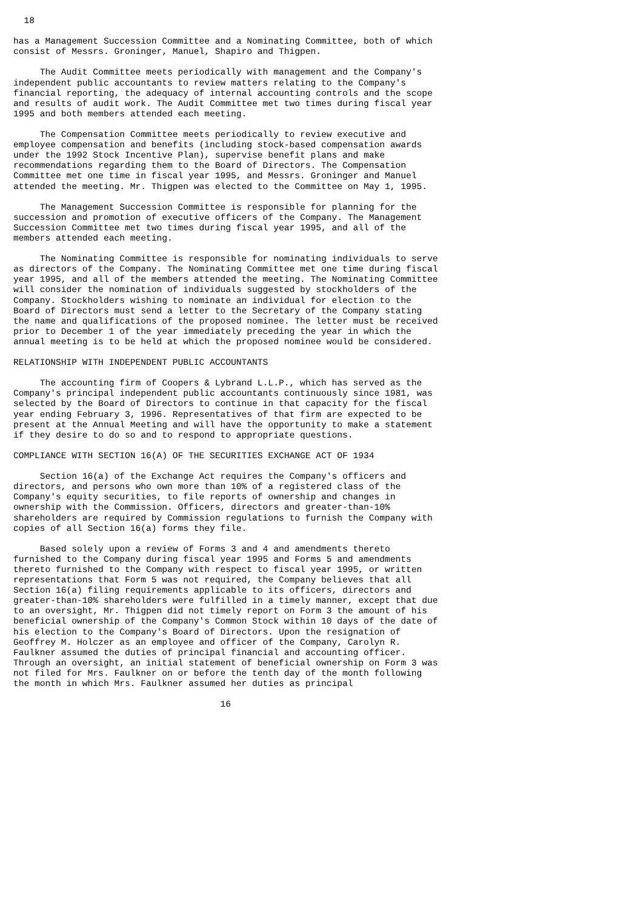18

has a Management Succession Committee and a Nominating Committee, both of which
consist of Messrs. Groninger, Manuel, Shapiro and Thigpen.

     The Audit Committee meets periodically with management and the Company's
independent public accountants to review matters relating to the Company's
financial reporting, the adequacy of internal accounting controls and the scope
and results of audit work. The Audit Committee met two times during fiscal year
1995 and both members attended each meeting.

     The Compensation Committee meets periodically to review executive and
employee compensation and benefits (including stock-based compensation awards
under the 1992 Stock Incentive Plan), supervise benefit plans and make
recommendations regarding them to the Board of Directors. The Compensation
Committee met one time in fiscal year 1995, and Messrs. Groninger and Manuel
attended the meeting. Mr. Thigpen was elected to the Committee on May 1, 1995.

     The Management Succession Committee is responsible for planning for the
succession and promotion of executive officers of the Company. The Management
Succession Committee met two times during fiscal year 1995, and all of the
members attended each meeting.

     The Nominating Committee is responsible for nominating individuals to serve
as directors of the Company. The Nominating Committee met one time during fiscal
year 1995, and all of the members attended the meeting. The Nominating Committee
will consider the nomination of individuals suggested by stockholders of the
Company. Stockholders wishing to nominate an individual for election to the
Board of Directors must send a letter to the Secretary of the Company stating
the name and qualifications of the proposed nominee. The letter must be received
prior to December 1 of the year immediately preceding the year in which the
annual meeting is to be held at which the proposed nominee would be considered.

RELATIONSHIP WITH INDEPENDENT PUBLIC ACCOUNTANTS

     The accounting firm of Coopers & Lybrand L.L.P., which has served as the
Company's principal independent public accountants continuously since 1981, was
selected by the Board of Directors to continue in that capacity for the fiscal
year ending February 3, 1996. Representatives of that firm are expected to be
present at the Annual Meeting and will have the opportunity to make a statement
if they desire to do so and to respond to appropriate questions.

COMPLIANCE WITH SECTION 16(A) OF THE SECURITIES EXCHANGE ACT OF 1934

     Section 16(a) of the Exchange Act requires the Company's officers and
directors, and persons who own more than 10% of a registered class of the
Company's equity securities, to file reports of ownership and changes in
ownership with the Commission. Officers, directors and greater-than-10%
shareholders are required by Commission regulations to furnish the Company with
copies of all Section 16(a) forms they file.

     Based solely upon a review of Forms 3 and 4 and amendments thereto
furnished to the Company during fiscal year 1995 and Forms 5 and amendments
thereto furnished to the Company with respect to fiscal year 1995, or written
representations that Form 5 was not required, the Company believes that all
Section 16(a) filing requirements applicable to its officers, directors and
greater-than-10% shareholders were fulfilled in a timely manner, except that due
to an oversight, Mr. Thigpen did not timely report on Form 3 the amount of his
beneficial ownership of the Company's Common Stock within 10 days of the date of
his election to the Company's Board of Directors. Upon the resignation of
Geoffrey M. Holczer as an employee and officer of the Company, Carolyn R.
Faulkner assumed the duties of principal financial and accounting officer.
Through an oversight, an initial statement of beneficial ownership on Form 3 was
not filed for Mrs. Faulkner on or before the tenth day of the month following
the month in which Mrs. Faulkner assumed her duties as principal

                                       16